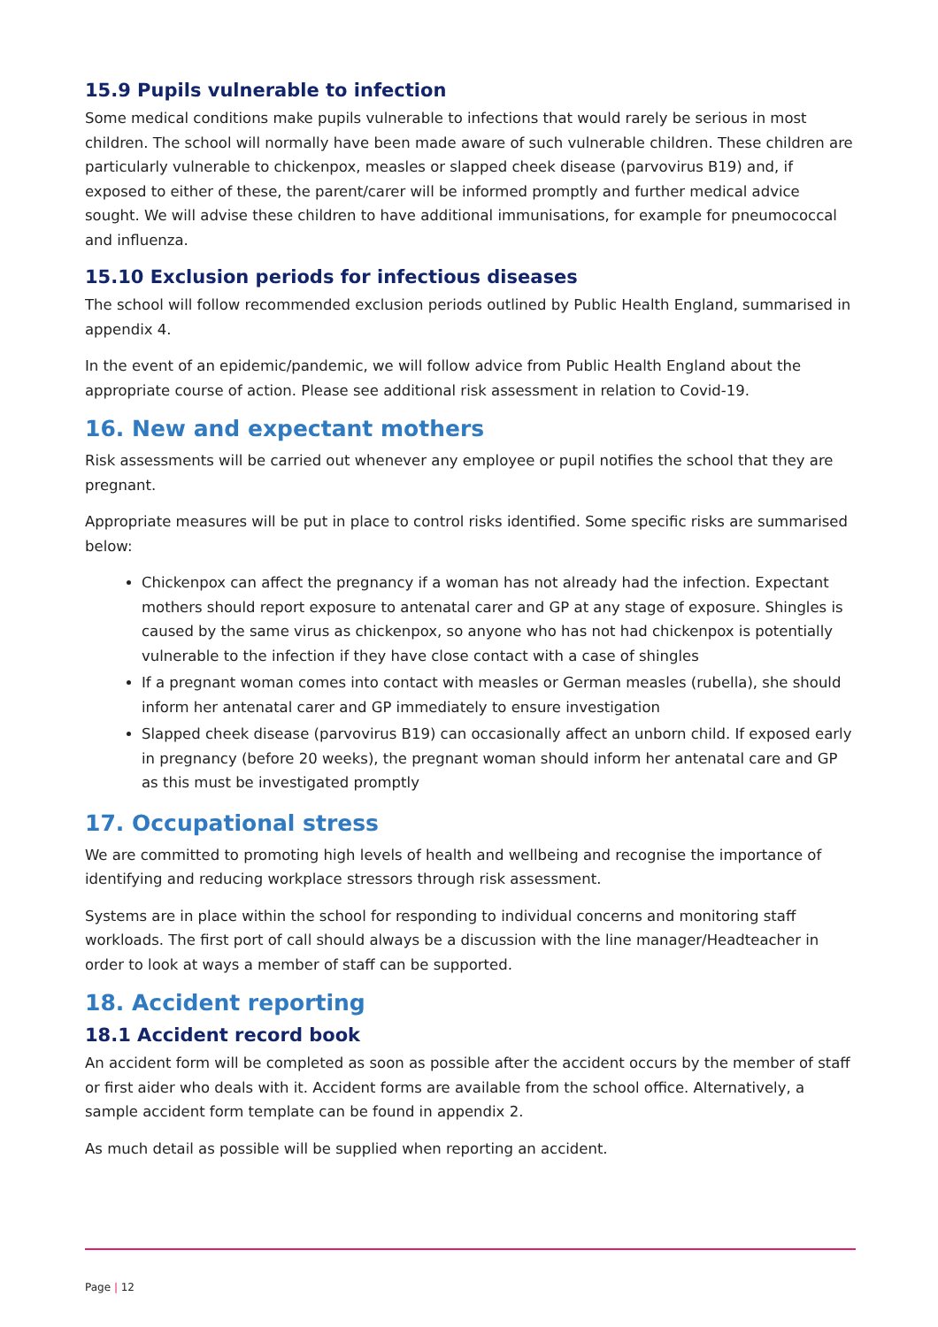15.9 Pupils vulnerable to infection
Some medical conditions make pupils vulnerable to infections that would rarely be serious in most children. The school will normally have been made aware of such vulnerable children. These children are particularly vulnerable to chickenpox, measles or slapped cheek disease (parvovirus B19) and, if exposed to either of these, the parent/carer will be informed promptly and further medical advice sought. We will advise these children to have additional immunisations, for example for pneumococcal and influenza.
15.10 Exclusion periods for infectious diseases
The school will follow recommended exclusion periods outlined by Public Health England, summarised in appendix 4.
In the event of an epidemic/pandemic, we will follow advice from Public Health England about the appropriate course of action. Please see additional risk assessment in relation to Covid-19.
16. New and expectant mothers
Risk assessments will be carried out whenever any employee or pupil notifies the school that they are pregnant.
Appropriate measures will be put in place to control risks identified. Some specific risks are summarised below:
Chickenpox can affect the pregnancy if a woman has not already had the infection. Expectant mothers should report exposure to antenatal carer and GP at any stage of exposure. Shingles is caused by the same virus as chickenpox, so anyone who has not had chickenpox is potentially vulnerable to the infection if they have close contact with a case of shingles
If a pregnant woman comes into contact with measles or German measles (rubella), she should inform her antenatal carer and GP immediately to ensure investigation
Slapped cheek disease (parvovirus B19) can occasionally affect an unborn child. If exposed early in pregnancy (before 20 weeks), the pregnant woman should inform her antenatal care and GP as this must be investigated promptly
17. Occupational stress
We are committed to promoting high levels of health and wellbeing and recognise the importance of identifying and reducing workplace stressors through risk assessment.
Systems are in place within the school for responding to individual concerns and monitoring staff workloads. The first port of call should always be a discussion with the line manager/Headteacher in order to look at ways a member of staff can be supported.
18. Accident reporting
18.1 Accident record book
An accident form will be completed as soon as possible after the accident occurs by the member of staff or first aider who deals with it. Accident forms are available from the school office. Alternatively, a sample accident form template can be found in appendix 2.
As much detail as possible will be supplied when reporting an accident.
Page | 12